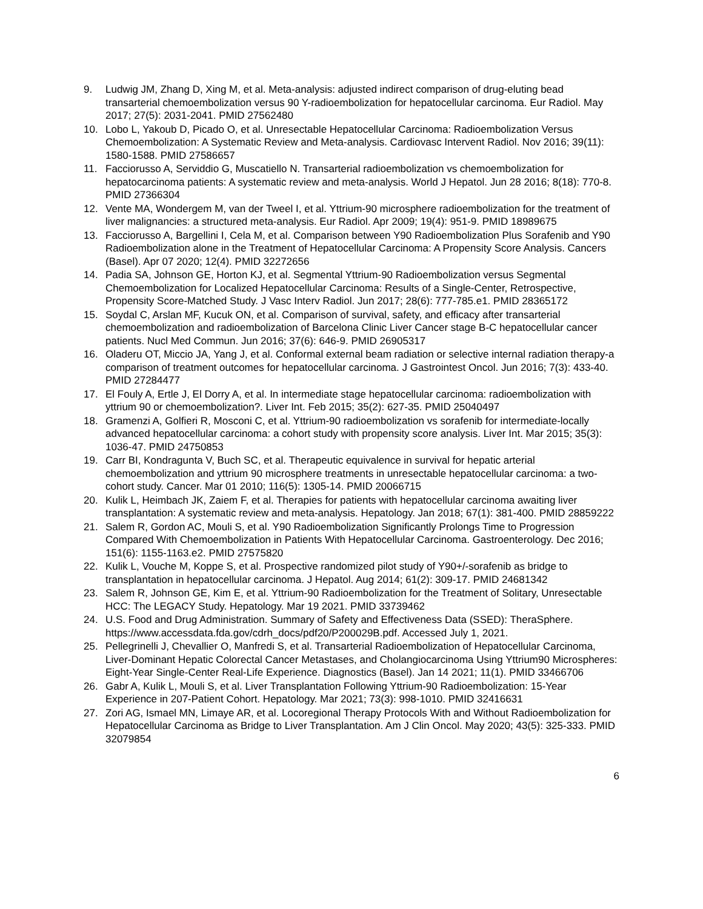9. Ludwig JM, Zhang D, Xing M, et al. Meta-analysis: adjusted indirect comparison of drug-eluting bead transarterial chemoembolization versus 90 Y-radioembolization for hepatocellular carcinoma. Eur Radiol. May 2017; 27(5): 2031-2041. PMID 27562480
10. Lobo L, Yakoub D, Picado O, et al. Unresectable Hepatocellular Carcinoma: Radioembolization Versus Chemoembolization: A Systematic Review and Meta-analysis. Cardiovasc Intervent Radiol. Nov 2016; 39(11): 1580-1588. PMID 27586657
11. Facciorusso A, Serviddio G, Muscatiello N. Transarterial radioembolization vs chemoembolization for hepatocarcinoma patients: A systematic review and meta-analysis. World J Hepatol. Jun 28 2016; 8(18): 770-8. PMID 27366304
12. Vente MA, Wondergem M, van der Tweel I, et al. Yttrium-90 microsphere radioembolization for the treatment of liver malignancies: a structured meta-analysis. Eur Radiol. Apr 2009; 19(4): 951-9. PMID 18989675
13. Facciorusso A, Bargellini I, Cela M, et al. Comparison between Y90 Radioembolization Plus Sorafenib and Y90 Radioembolization alone in the Treatment of Hepatocellular Carcinoma: A Propensity Score Analysis. Cancers (Basel). Apr 07 2020; 12(4). PMID 32272656
14. Padia SA, Johnson GE, Horton KJ, et al. Segmental Yttrium-90 Radioembolization versus Segmental Chemoembolization for Localized Hepatocellular Carcinoma: Results of a Single-Center, Retrospective, Propensity Score-Matched Study. J Vasc Interv Radiol. Jun 2017; 28(6): 777-785.e1. PMID 28365172
15. Soydal C, Arslan MF, Kucuk ON, et al. Comparison of survival, safety, and efficacy after transarterial chemoembolization and radioembolization of Barcelona Clinic Liver Cancer stage B-C hepatocellular cancer patients. Nucl Med Commun. Jun 2016; 37(6): 646-9. PMID 26905317
16. Oladeru OT, Miccio JA, Yang J, et al. Conformal external beam radiation or selective internal radiation therapy-a comparison of treatment outcomes for hepatocellular carcinoma. J Gastrointest Oncol. Jun 2016; 7(3): 433-40. PMID 27284477
17. El Fouly A, Ertle J, El Dorry A, et al. In intermediate stage hepatocellular carcinoma: radioembolization with yttrium 90 or chemoembolization?. Liver Int. Feb 2015; 35(2): 627-35. PMID 25040497
18. Gramenzi A, Golfieri R, Mosconi C, et al. Yttrium-90 radioembolization vs sorafenib for intermediate-locally advanced hepatocellular carcinoma: a cohort study with propensity score analysis. Liver Int. Mar 2015; 35(3): 1036-47. PMID 24750853
19. Carr BI, Kondragunta V, Buch SC, et al. Therapeutic equivalence in survival for hepatic arterial chemoembolization and yttrium 90 microsphere treatments in unresectable hepatocellular carcinoma: a two-cohort study. Cancer. Mar 01 2010; 116(5): 1305-14. PMID 20066715
20. Kulik L, Heimbach JK, Zaiem F, et al. Therapies for patients with hepatocellular carcinoma awaiting liver transplantation: A systematic review and meta-analysis. Hepatology. Jan 2018; 67(1): 381-400. PMID 28859222
21. Salem R, Gordon AC, Mouli S, et al. Y90 Radioembolization Significantly Prolongs Time to Progression Compared With Chemoembolization in Patients With Hepatocellular Carcinoma. Gastroenterology. Dec 2016; 151(6): 1155-1163.e2. PMID 27575820
22. Kulik L, Vouche M, Koppe S, et al. Prospective randomized pilot study of Y90+/-sorafenib as bridge to transplantation in hepatocellular carcinoma. J Hepatol. Aug 2014; 61(2): 309-17. PMID 24681342
23. Salem R, Johnson GE, Kim E, et al. Yttrium-90 Radioembolization for the Treatment of Solitary, Unresectable HCC: The LEGACY Study. Hepatology. Mar 19 2021. PMID 33739462
24. U.S. Food and Drug Administration. Summary of Safety and Effectiveness Data (SSED): TheraSphere. https://www.accessdata.fda.gov/cdrh_docs/pdf20/P200029B.pdf. Accessed July 1, 2021.
25. Pellegrinelli J, Chevallier O, Manfredi S, et al. Transarterial Radioembolization of Hepatocellular Carcinoma, Liver-Dominant Hepatic Colorectal Cancer Metastases, and Cholangiocarcinoma Using Yttrium90 Microspheres: Eight-Year Single-Center Real-Life Experience. Diagnostics (Basel). Jan 14 2021; 11(1). PMID 33466706
26. Gabr A, Kulik L, Mouli S, et al. Liver Transplantation Following Yttrium-90 Radioembolization: 15-Year Experience in 207-Patient Cohort. Hepatology. Mar 2021; 73(3): 998-1010. PMID 32416631
27. Zori AG, Ismael MN, Limaye AR, et al. Locoregional Therapy Protocols With and Without Radioembolization for Hepatocellular Carcinoma as Bridge to Liver Transplantation. Am J Clin Oncol. May 2020; 43(5): 325-333. PMID 32079854
6